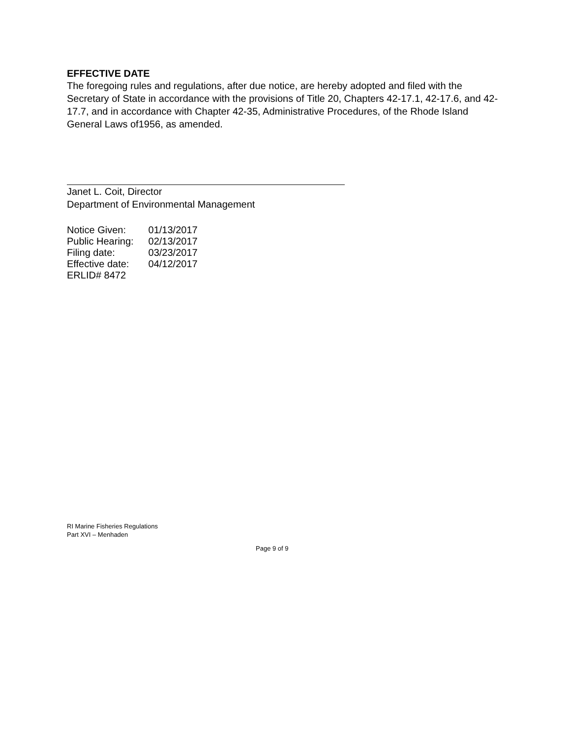EFFECTIVE DATE
The foregoing rules and regulations, after due notice, are hereby adopted and filed with the Secretary of State in accordance with the provisions of Title 20, Chapters 42-17.1, 42-17.6, and 42-17.7, and in accordance with Chapter 42-35, Administrative Procedures, of the Rhode Island General Laws of1956, as amended.
Janet L. Coit, Director
Department of Environmental Management
Notice Given: 01/13/2017
Public Hearing: 02/13/2017
Filing date: 03/23/2017
Effective date: 04/12/2017
ERLID# 8472
RI Marine Fisheries Regulations
Part XVI – Menhaden
Page 9 of 9